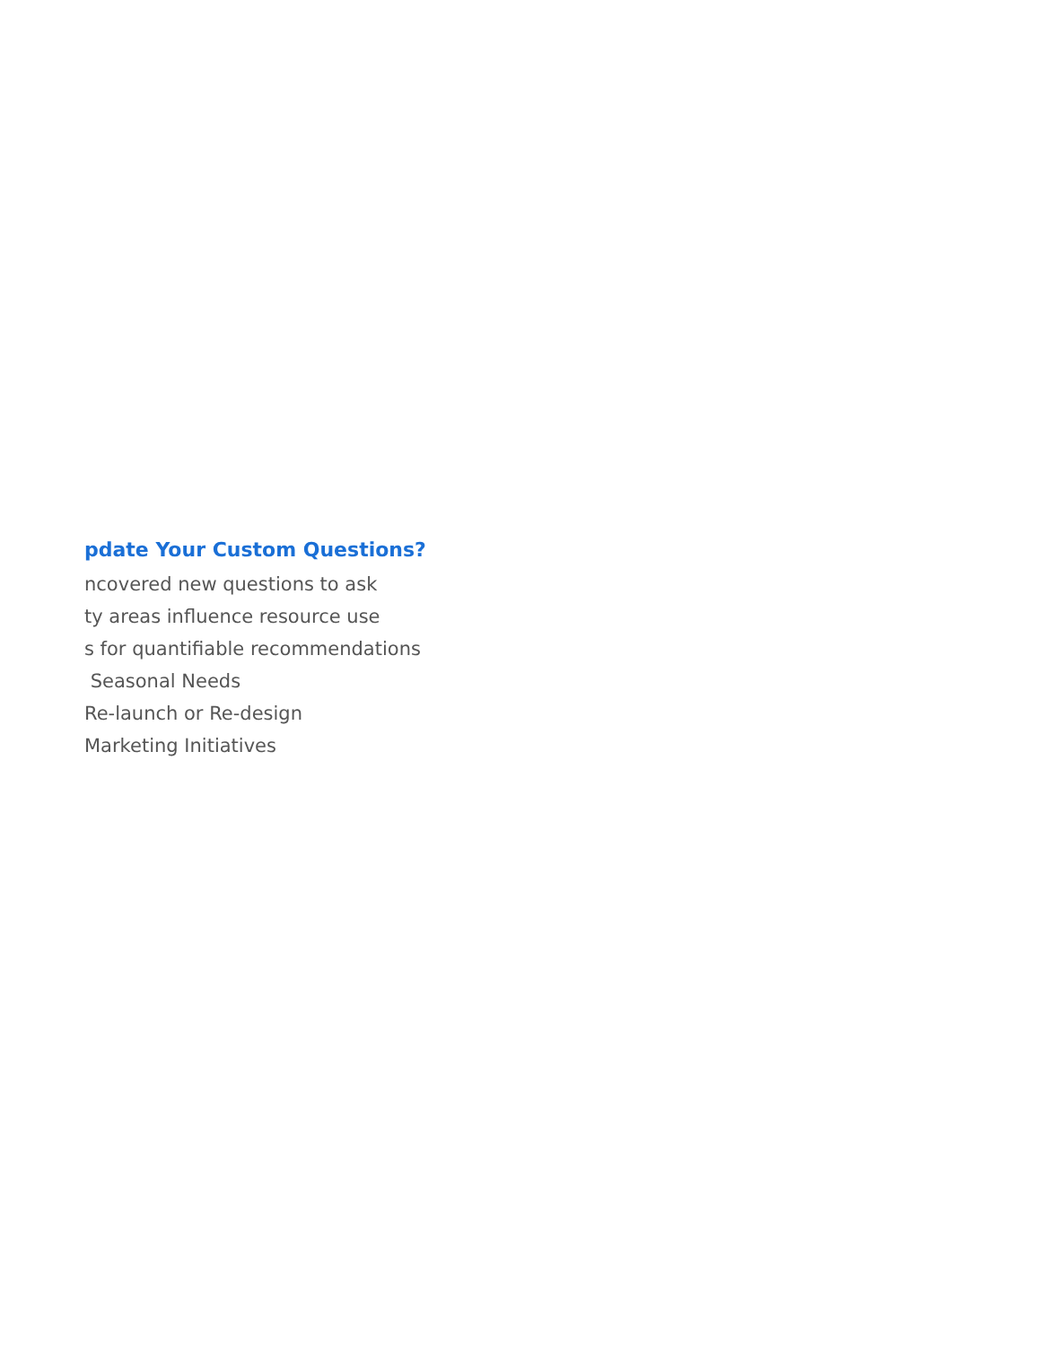pdate Your Custom Questions?
ncovered new questions to ask
ty areas influence resource use
s for quantifiable recommendations
Seasonal Needs
Re-launch or Re-design
Marketing Initiatives